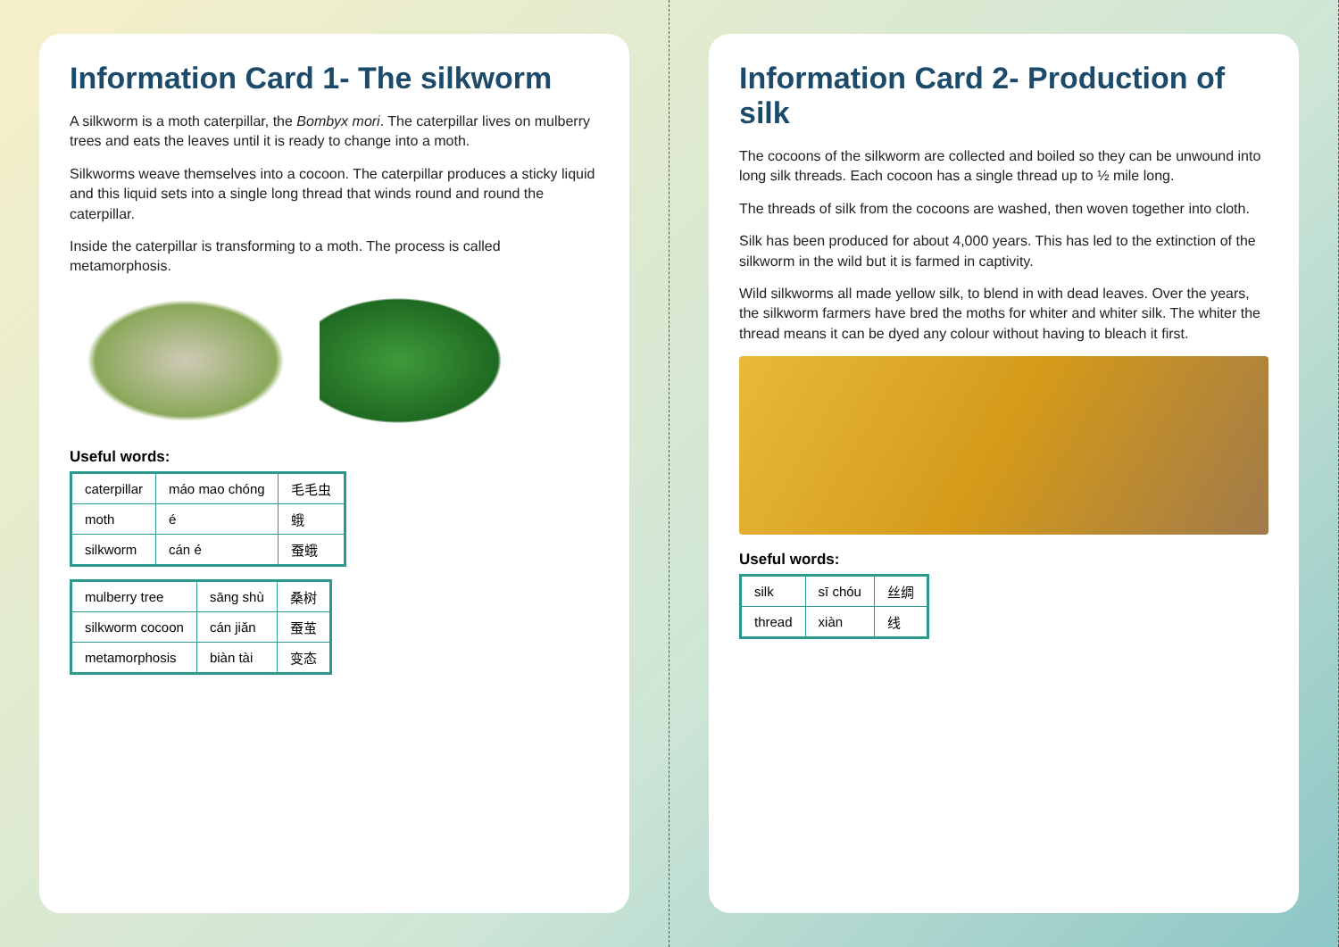Information Card 1- The silkworm
A silkworm is a moth caterpillar, the Bombyx mori. The caterpillar lives on mulberry trees and eats the leaves until it is ready to change into a moth.
Silkworms weave themselves into a cocoon. The caterpillar produces a sticky liquid and this liquid sets into a single long thread that winds round and round the caterpillar.
Inside the caterpillar is transforming to a moth. The process is called metamorphosis.
Useful words:
| caterpillar | máo mao chóng | 毛毛虫 |
| moth | é | 蛾 |
| silkworm | cán é | 蚕蛾 |
| mulberry tree | sāng shù | 桑树 |
| silkworm cocoon | cán jiǎn | 蚕茧 |
| metamorphosis | biàn tài | 变态 |
Information Card 2- Production of silk
The cocoons of the silkworm are collected and boiled so they can be unwound into long silk threads. Each cocoon has a single thread up to ½ mile long.
The threads of silk from the cocoons are washed, then woven together into cloth.
Silk has been produced for about 4,000 years. This has led to the extinction of the silkworm in the wild but it is farmed in captivity.
Wild silkworms all made yellow silk, to blend in with dead leaves. Over the years, the silkworm farmers have bred the moths for whiter and whiter silk. The whiter the thread means it can be dyed any colour without having to bleach it first.
Useful words:
| silk | sī chóu | 丝绸 |
| thread | xiàn | 线 |